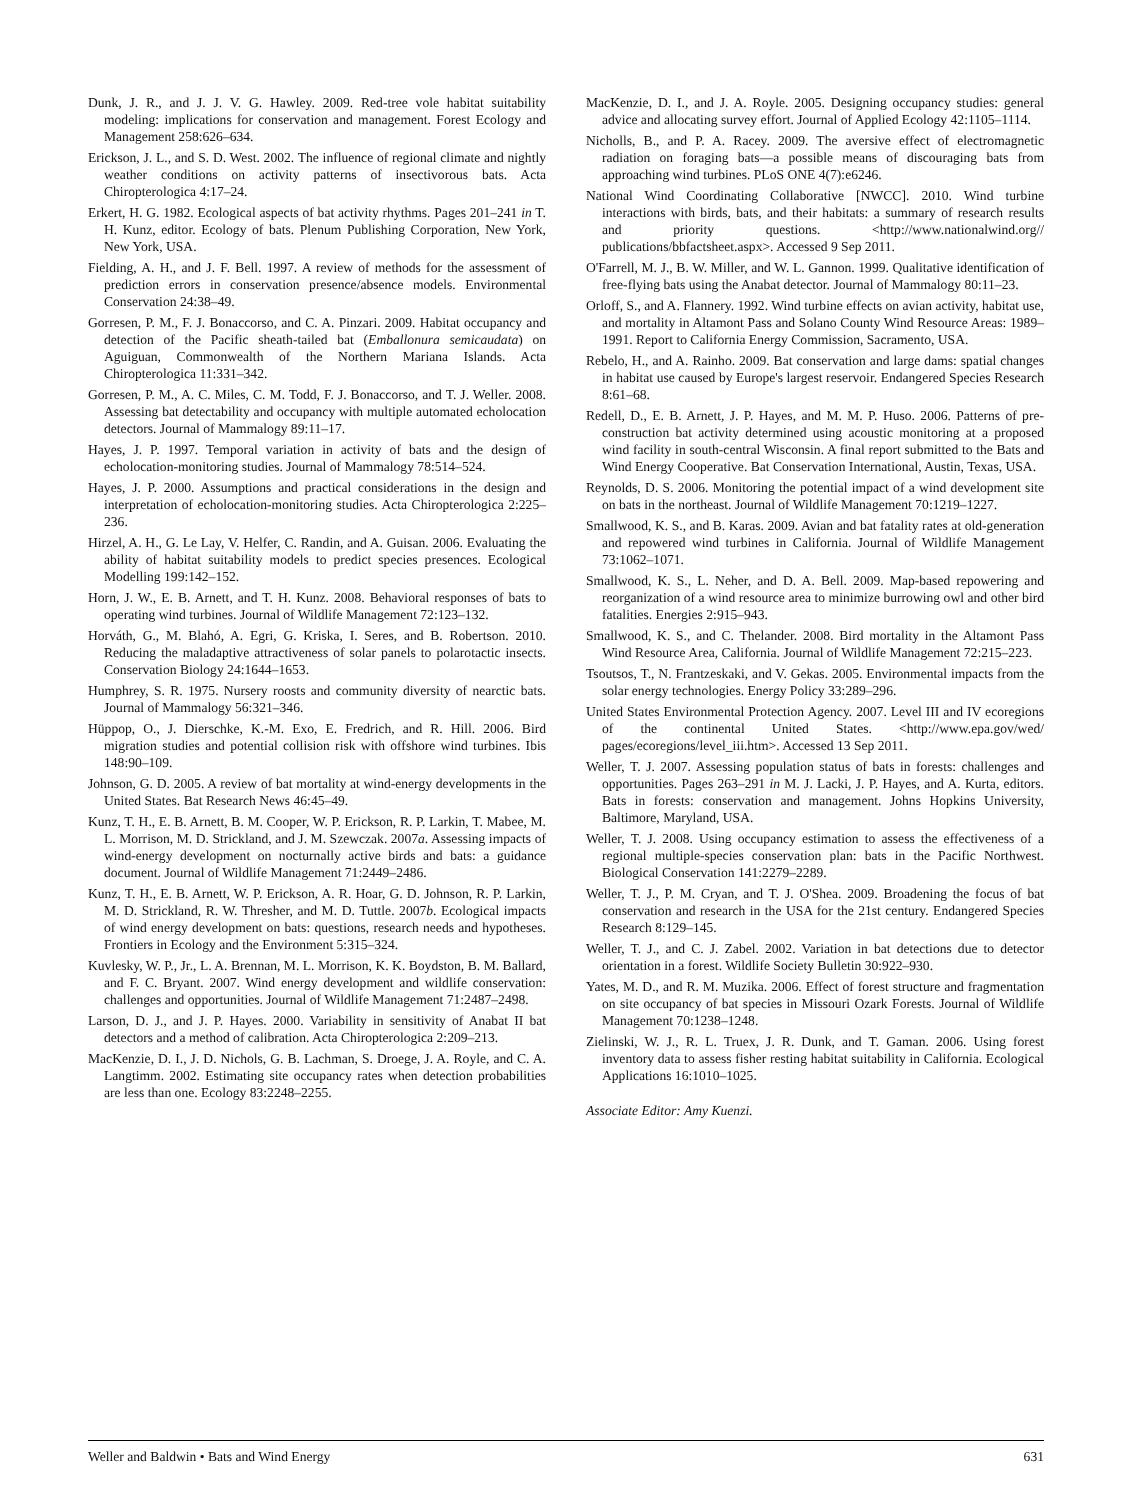Dunk, J. R., and J. J. V. G. Hawley. 2009. Red-tree vole habitat suitability modeling: implications for conservation and management. Forest Ecology and Management 258:626–634.
Erickson, J. L., and S. D. West. 2002. The influence of regional climate and nightly weather conditions on activity patterns of insectivorous bats. Acta Chiropterologica 4:17–24.
Erkert, H. G. 1982. Ecological aspects of bat activity rhythms. Pages 201–241 in T. H. Kunz, editor. Ecology of bats. Plenum Publishing Corporation, New York, New York, USA.
Fielding, A. H., and J. F. Bell. 1997. A review of methods for the assessment of prediction errors in conservation presence/absence models. Environmental Conservation 24:38–49.
Gorresen, P. M., F. J. Bonaccorso, and C. A. Pinzari. 2009. Habitat occupancy and detection of the Pacific sheath-tailed bat (Emballonura semicaudata) on Aguiguan, Commonwealth of the Northern Mariana Islands. Acta Chiropterologica 11:331–342.
Gorresen, P. M., A. C. Miles, C. M. Todd, F. J. Bonaccorso, and T. J. Weller. 2008. Assessing bat detectability and occupancy with multiple automated echolocation detectors. Journal of Mammalogy 89:11–17.
Hayes, J. P. 1997. Temporal variation in activity of bats and the design of echolocation-monitoring studies. Journal of Mammalogy 78:514–524.
Hayes, J. P. 2000. Assumptions and practical considerations in the design and interpretation of echolocation-monitoring studies. Acta Chiropterologica 2:225–236.
Hirzel, A. H., G. Le Lay, V. Helfer, C. Randin, and A. Guisan. 2006. Evaluating the ability of habitat suitability models to predict species presences. Ecological Modelling 199:142–152.
Horn, J. W., E. B. Arnett, and T. H. Kunz. 2008. Behavioral responses of bats to operating wind turbines. Journal of Wildlife Management 72:123–132.
Horváth, G., M. Blahó, A. Egri, G. Kriska, I. Seres, and B. Robertson. 2010. Reducing the maladaptive attractiveness of solar panels to polarotactic insects. Conservation Biology 24:1644–1653.
Humphrey, S. R. 1975. Nursery roosts and community diversity of nearctic bats. Journal of Mammalogy 56:321–346.
Hüppop, O., J. Dierschke, K.-M. Exo, E. Fredrich, and R. Hill. 2006. Bird migration studies and potential collision risk with offshore wind turbines. Ibis 148:90–109.
Johnson, G. D. 2005. A review of bat mortality at wind-energy developments in the United States. Bat Research News 46:45–49.
Kunz, T. H., E. B. Arnett, B. M. Cooper, W. P. Erickson, R. P. Larkin, T. Mabee, M. L. Morrison, M. D. Strickland, and J. M. Szewczak. 2007a. Assessing impacts of wind-energy development on nocturnally active birds and bats: a guidance document. Journal of Wildlife Management 71:2449–2486.
Kunz, T. H., E. B. Arnett, W. P. Erickson, A. R. Hoar, G. D. Johnson, R. P. Larkin, M. D. Strickland, R. W. Thresher, and M. D. Tuttle. 2007b. Ecological impacts of wind energy development on bats: questions, research needs and hypotheses. Frontiers in Ecology and the Environment 5:315–324.
Kuvlesky, W. P., Jr., L. A. Brennan, M. L. Morrison, K. K. Boydston, B. M. Ballard, and F. C. Bryant. 2007. Wind energy development and wildlife conservation: challenges and opportunities. Journal of Wildlife Management 71:2487–2498.
Larson, D. J., and J. P. Hayes. 2000. Variability in sensitivity of Anabat II bat detectors and a method of calibration. Acta Chiropterologica 2:209–213.
MacKenzie, D. I., J. D. Nichols, G. B. Lachman, S. Droege, J. A. Royle, and C. A. Langtimm. 2002. Estimating site occupancy rates when detection probabilities are less than one. Ecology 83:2248–2255.
MacKenzie, D. I., and J. A. Royle. 2005. Designing occupancy studies: general advice and allocating survey effort. Journal of Applied Ecology 42:1105–1114.
Nicholls, B., and P. A. Racey. 2009. The aversive effect of electromagnetic radiation on foraging bats—a possible means of discouraging bats from approaching wind turbines. PLoS ONE 4(7):e6246.
National Wind Coordinating Collaborative [NWCC]. 2010. Wind turbine interactions with birds, bats, and their habitats: a summary of research results and priority questions. <http://www.nationalwind.org// publications/bbfactsheet.aspx>. Accessed 9 Sep 2011.
O'Farrell, M. J., B. W. Miller, and W. L. Gannon. 1999. Qualitative identification of free-flying bats using the Anabat detector. Journal of Mammalogy 80:11–23.
Orloff, S., and A. Flannery. 1992. Wind turbine effects on avian activity, habitat use, and mortality in Altamont Pass and Solano County Wind Resource Areas: 1989–1991. Report to California Energy Commission, Sacramento, USA.
Rebelo, H., and A. Rainho. 2009. Bat conservation and large dams: spatial changes in habitat use caused by Europe's largest reservoir. Endangered Species Research 8:61–68.
Redell, D., E. B. Arnett, J. P. Hayes, and M. M. P. Huso. 2006. Patterns of pre-construction bat activity determined using acoustic monitoring at a proposed wind facility in south-central Wisconsin. A final report submitted to the Bats and Wind Energy Cooperative. Bat Conservation International, Austin, Texas, USA.
Reynolds, D. S. 2006. Monitoring the potential impact of a wind development site on bats in the northeast. Journal of Wildlife Management 70:1219–1227.
Smallwood, K. S., and B. Karas. 2009. Avian and bat fatality rates at old-generation and repowered wind turbines in California. Journal of Wildlife Management 73:1062–1071.
Smallwood, K. S., L. Neher, and D. A. Bell. 2009. Map-based repowering and reorganization of a wind resource area to minimize burrowing owl and other bird fatalities. Energies 2:915–943.
Smallwood, K. S., and C. Thelander. 2008. Bird mortality in the Altamont Pass Wind Resource Area, California. Journal of Wildlife Management 72:215–223.
Tsoutsos, T., N. Frantzeskaki, and V. Gekas. 2005. Environmental impacts from the solar energy technologies. Energy Policy 33:289–296.
United States Environmental Protection Agency. 2007. Level III and IV ecoregions of the continental United States. <http://www.epa.gov/wed/ pages/ecoregions/level_iii.htm>. Accessed 13 Sep 2011.
Weller, T. J. 2007. Assessing population status of bats in forests: challenges and opportunities. Pages 263–291 in M. J. Lacki, J. P. Hayes, and A. Kurta, editors. Bats in forests: conservation and management. Johns Hopkins University, Baltimore, Maryland, USA.
Weller, T. J. 2008. Using occupancy estimation to assess the effectiveness of a regional multiple-species conservation plan: bats in the Pacific Northwest. Biological Conservation 141:2279–2289.
Weller, T. J., P. M. Cryan, and T. J. O'Shea. 2009. Broadening the focus of bat conservation and research in the USA for the 21st century. Endangered Species Research 8:129–145.
Weller, T. J., and C. J. Zabel. 2002. Variation in bat detections due to detector orientation in a forest. Wildlife Society Bulletin 30:922–930.
Yates, M. D., and R. M. Muzika. 2006. Effect of forest structure and fragmentation on site occupancy of bat species in Missouri Ozark Forests. Journal of Wildlife Management 70:1238–1248.
Zielinski, W. J., R. L. Truex, J. R. Dunk, and T. Gaman. 2006. Using forest inventory data to assess fisher resting habitat suitability in California. Ecological Applications 16:1010–1025.
Associate Editor: Amy Kuenzi.
Weller and Baldwin • Bats and Wind Energy 631